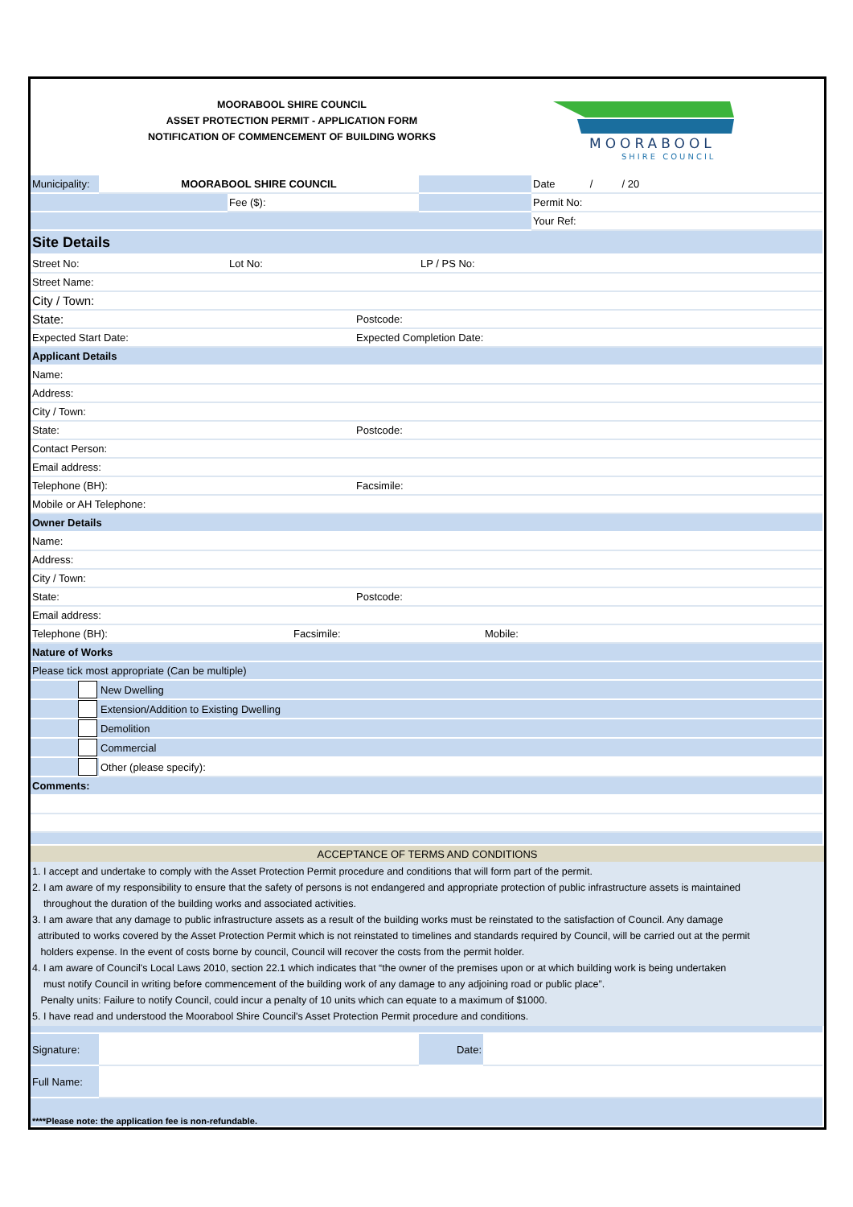MOORABOOL SHIRE COUNCIL
ASSET PROTECTION PERMIT - APPLICATION FORM
NOTIFICATION OF COMMENCEMENT OF BUILDING WORKS
MOORABOOL
SHIRE COUNCIL
| Municipality: | MOORABOOL SHIRE COUNCIL | | | | | | Date / / 20 |
| | | Fee ($): | | | | | Permit No: |
| | | | | | | | Your Ref: |
| Site Details | | | | | | | |
| Street No: | | Lot No: | | | LP / PS No: | | |
| Street Name: | | | | | | | |
| City / Town: | | | | | | | |
| State: | | | | Postcode: | | | |
| Expected Start Date: | | | | Expected Completion Date: | | | |
| Applicant Details | | | | | | | |
| Name: | | | | | | | |
| Address: | | | | | | | |
| City / Town: | | | | | | | |
| State: | | | | Postcode: | | | |
| Contact Person: | | | | | | | |
| Email address: | | | | | | | |
| Telephone (BH): | | | | Facsimile: | | | |
| Mobile or AH Telephone: | | | | | | | |
| Owner Details | | | | | | | |
| Name: | | | | | | | |
| Address: | | | | | | | |
| City / Town: | | | | | | | |
| State: | | | | Postcode: | | | |
| Email address: | | | | | | | |
| Telephone (BH): | | | Facsimile: | | | Mobile: | |
| Nature of Works | | | | | | | |
| Please tick most appropriate (Can be multiple) | | | | | | | |
| | New Dwelling | | | | | | |
| | Extension/Addition to Existing Dwelling | | | | | | |
| | Demolition | | | | | | |
| | Commercial | | | | | | |
| | Other (please specify): | | | | | | |
| Comments: | | | | | | | |
ACCEPTANCE OF TERMS AND CONDITIONS
1. I accept and undertake to comply with the Asset Protection Permit procedure and conditions that will form part of the permit.
2. I am aware of my responsibility to ensure that the safety of persons is not endangered and appropriate protection of public infrastructure assets is maintained
throughout the duration of the building works and associated activities.
3. I am aware that any damage to public infrastructure assets as a result of the building works must be reinstated to the satisfaction of Council. Any damage
attributed to works covered by the Asset Protection Permit which is not reinstated to timelines and standards required by Council, will be carried out at the permit
holders expense. In the event of costs borne by council, Council will recover the costs from the permit holder.
4. I am aware of Council's Local Laws 2010, section 22.1 which indicates that “the owner of the premises upon or at which building work is being undertaken
must notify Council in writing before commencement of the building work of any damage to any adjoining road or public place”.
Penalty units: Failure to notify Council, could incur a penalty of 10 units which can equate to a maximum of $1000.
5. I have read and understood the Moorabool Shire Council's Asset Protection Permit procedure and conditions.
| Signature: | | Date: | |
| Full Name: | | | |
| ****Please note: the application fee is non-refundable. | | | |